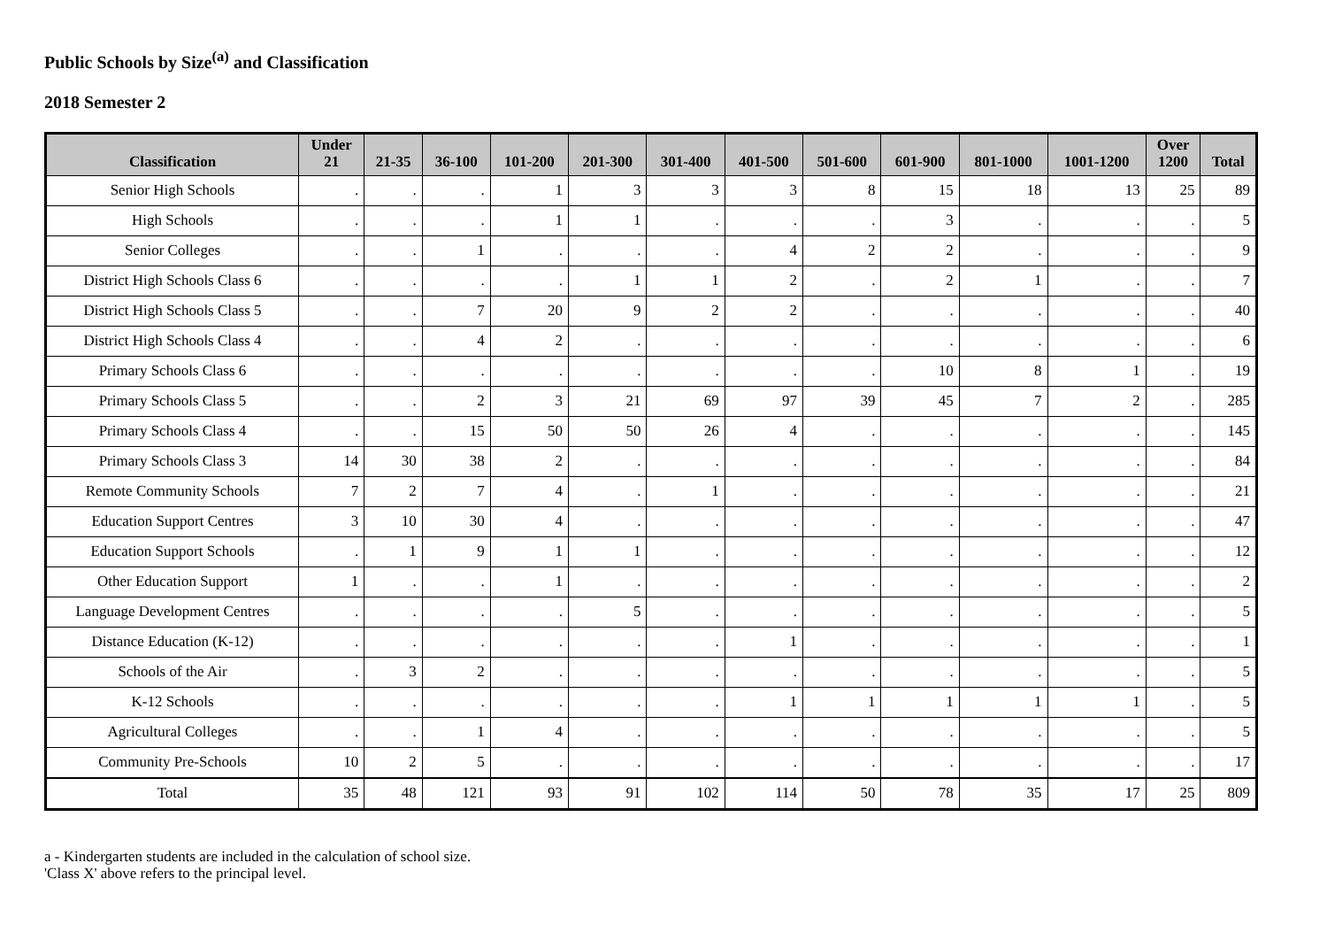Public Schools by Size<sup>(a)</sup> and Classification
2018 Semester 2
| Classification | Under 21 | 21-35 | 36-100 | 101-200 | 201-300 | 301-400 | 401-500 | 501-600 | 601-900 | 801-1000 | 1001-1200 | Over 1200 | Total |
| --- | --- | --- | --- | --- | --- | --- | --- | --- | --- | --- | --- | --- | --- |
| Senior High Schools | . | . | . | 1 | 3 | 3 | 3 | 8 | 15 | 18 | 13 | 25 | 89 |
| High Schools | . | . | . | 1 | 1 | . | . | . | 3 | . | . | . | 5 |
| Senior Colleges | . | . | 1 | . | . | . | 4 | 2 | 2 | . | . | . | 9 |
| District High Schools Class 6 | . | . | . | . | 1 | 1 | 2 | . | 2 | 1 | . | . | 7 |
| District High Schools Class 5 | . | . | 7 | 20 | 9 | 2 | 2 | . | . | . | . | . | 40 |
| District High Schools Class 4 | . | . | 4 | 2 | . | . | . | . | . | . | . | . | 6 |
| Primary Schools Class 6 | . | . | . | . | . | . | . | . | 10 | 8 | 1 | . | 19 |
| Primary Schools Class 5 | . | . | 2 | 3 | 21 | 69 | 97 | 39 | 45 | 7 | 2 | . | 285 |
| Primary Schools Class 4 | . | . | 15 | 50 | 50 | 26 | 4 | . | . | . | . | . | 145 |
| Primary Schools Class 3 | 14 | 30 | 38 | 2 | . | . | . | . | . | . | . | . | 84 |
| Remote Community Schools | 7 | 2 | 7 | 4 | . | 1 | . | . | . | . | . | . | 21 |
| Education Support Centres | 3 | 10 | 30 | 4 | . | . | . | . | . | . | . | . | 47 |
| Education Support Schools | . | 1 | 9 | 1 | 1 | . | . | . | . | . | . | . | 12 |
| Other Education Support | 1 | . | . | 1 | . | . | . | . | . | . | . | . | 2 |
| Language Development Centres | . | . | . | . | 5 | . | . | . | . | . | . | . | 5 |
| Distance Education (K-12) | . | . | . | . | . | . | 1 | . | . | . | . | . | 1 |
| Schools of the Air | . | 3 | 2 | . | . | . | . | . | . | . | . | . | 5 |
| K-12 Schools | . | . | . | . | . | . | 1 | 1 | 1 | 1 | 1 | . | 5 |
| Agricultural Colleges | . | . | 1 | 4 | . | . | . | . | . | . | . | . | 5 |
| Community Pre-Schools | 10 | 2 | 5 | . | . | . | . | . | . | . | . | . | 17 |
| Total | 35 | 48 | 121 | 93 | 91 | 102 | 114 | 50 | 78 | 35 | 17 | 25 | 809 |
a - Kindergarten students are included in the calculation of school size.
'Class X' above refers to the principal level.